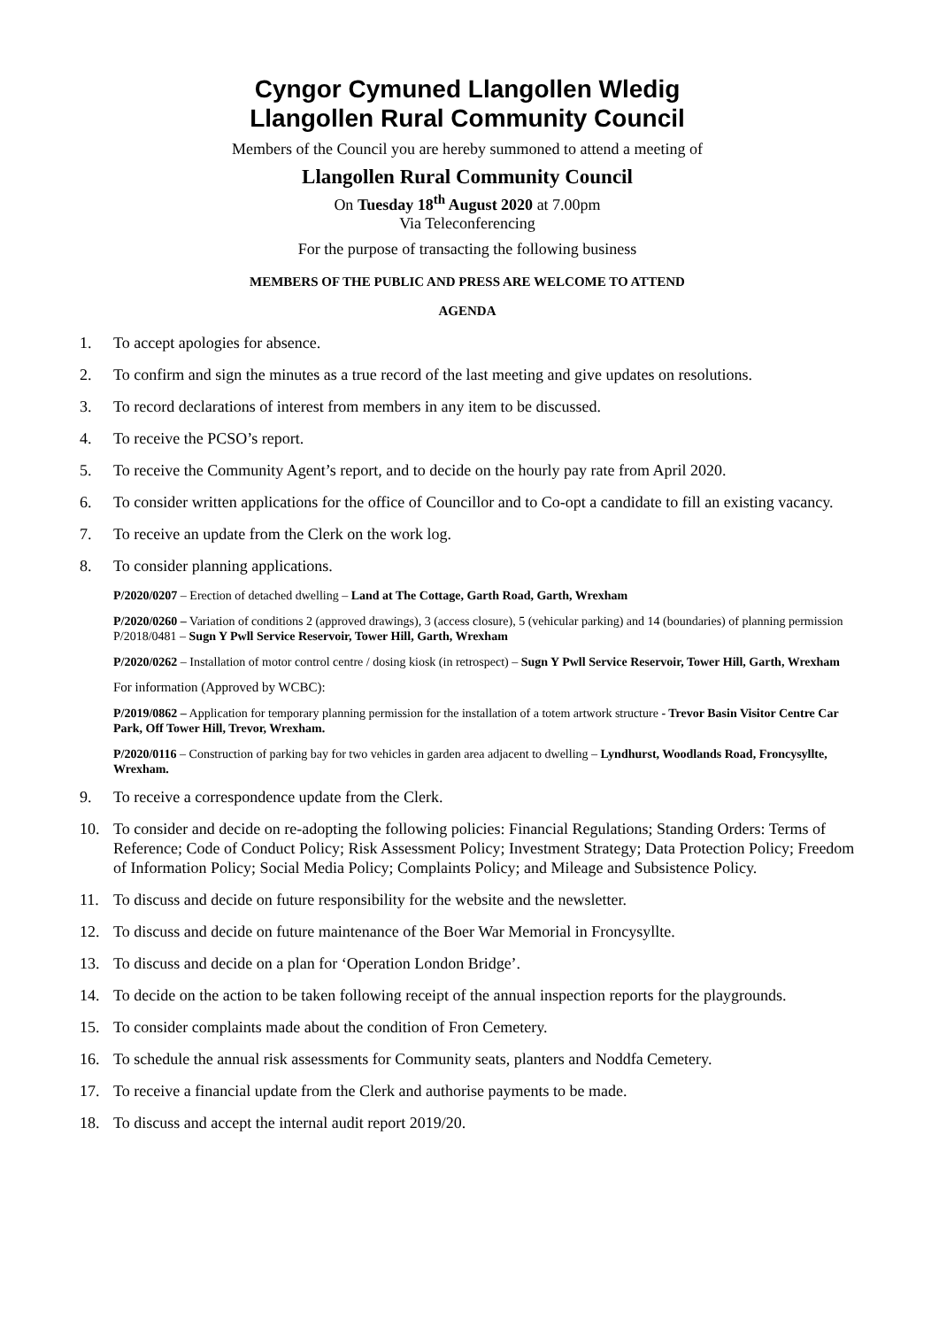Cyngor Cymuned Llangollen Wledig
Llangollen Rural Community Council
Members of the Council you are hereby summoned to attend a meeting of
Llangollen Rural Community Council
On Tuesday 18<sup>th</sup> August 2020 at 7.00pm
Via Teleconferencing
For the purpose of transacting the following business
MEMBERS OF THE PUBLIC AND PRESS ARE WELCOME TO ATTEND
AGENDA
1. To accept apologies for absence.
2. To confirm and sign the minutes as a true record of the last meeting and give updates on resolutions.
3. To record declarations of interest from members in any item to be discussed.
4. To receive the PCSO’s report.
5. To receive the Community Agent’s report, and to decide on the hourly pay rate from April 2020.
6. To consider written applications for the office of Councillor and to Co-opt a candidate to fill an existing vacancy.
7. To receive an update from the Clerk on the work log.
8. To consider planning applications.
P/2020/0207 – Erection of detached dwelling – Land at The Cottage, Garth Road, Garth, Wrexham
P/2020/0260 – Variation of conditions 2 (approved drawings), 3 (access closure), 5 (vehicular parking) and 14 (boundaries) of planning permission P/2018/0481 – Sugn Y Pwll Service Reservoir, Tower Hill, Garth, Wrexham
P/2020/0262 – Installation of motor control centre / dosing kiosk (in retrospect) – Sugn Y Pwll Service Reservoir, Tower Hill, Garth, Wrexham
For information (Approved by WCBC):
P/2019/0862 – Application for temporary planning permission for the installation of a totem artwork structure - Trevor Basin Visitor Centre Car Park, Off Tower Hill, Trevor, Wrexham.
P/2020/0116 – Construction of parking bay for two vehicles in garden area adjacent to dwelling – Lyndhurst, Woodlands Road, Froncysyllte, Wrexham.
9. To receive a correspondence update from the Clerk.
10. To consider and decide on re-adopting the following policies: Financial Regulations; Standing Orders: Terms of Reference; Code of Conduct Policy; Risk Assessment Policy; Investment Strategy; Data Protection Policy; Freedom of Information Policy; Social Media Policy; Complaints Policy; and Mileage and Subsistence Policy.
11. To discuss and decide on future responsibility for the website and the newsletter.
12. To discuss and decide on future maintenance of the Boer War Memorial in Froncysyllte.
13. To discuss and decide on a plan for ‘Operation London Bridge’.
14. To decide on the action to be taken following receipt of the annual inspection reports for the playgrounds.
15. To consider complaints made about the condition of Fron Cemetery.
16. To schedule the annual risk assessments for Community seats, planters and Noddfa Cemetery.
17. To receive a financial update from the Clerk and authorise payments to be made.
18. To discuss and accept the internal audit report 2019/20.